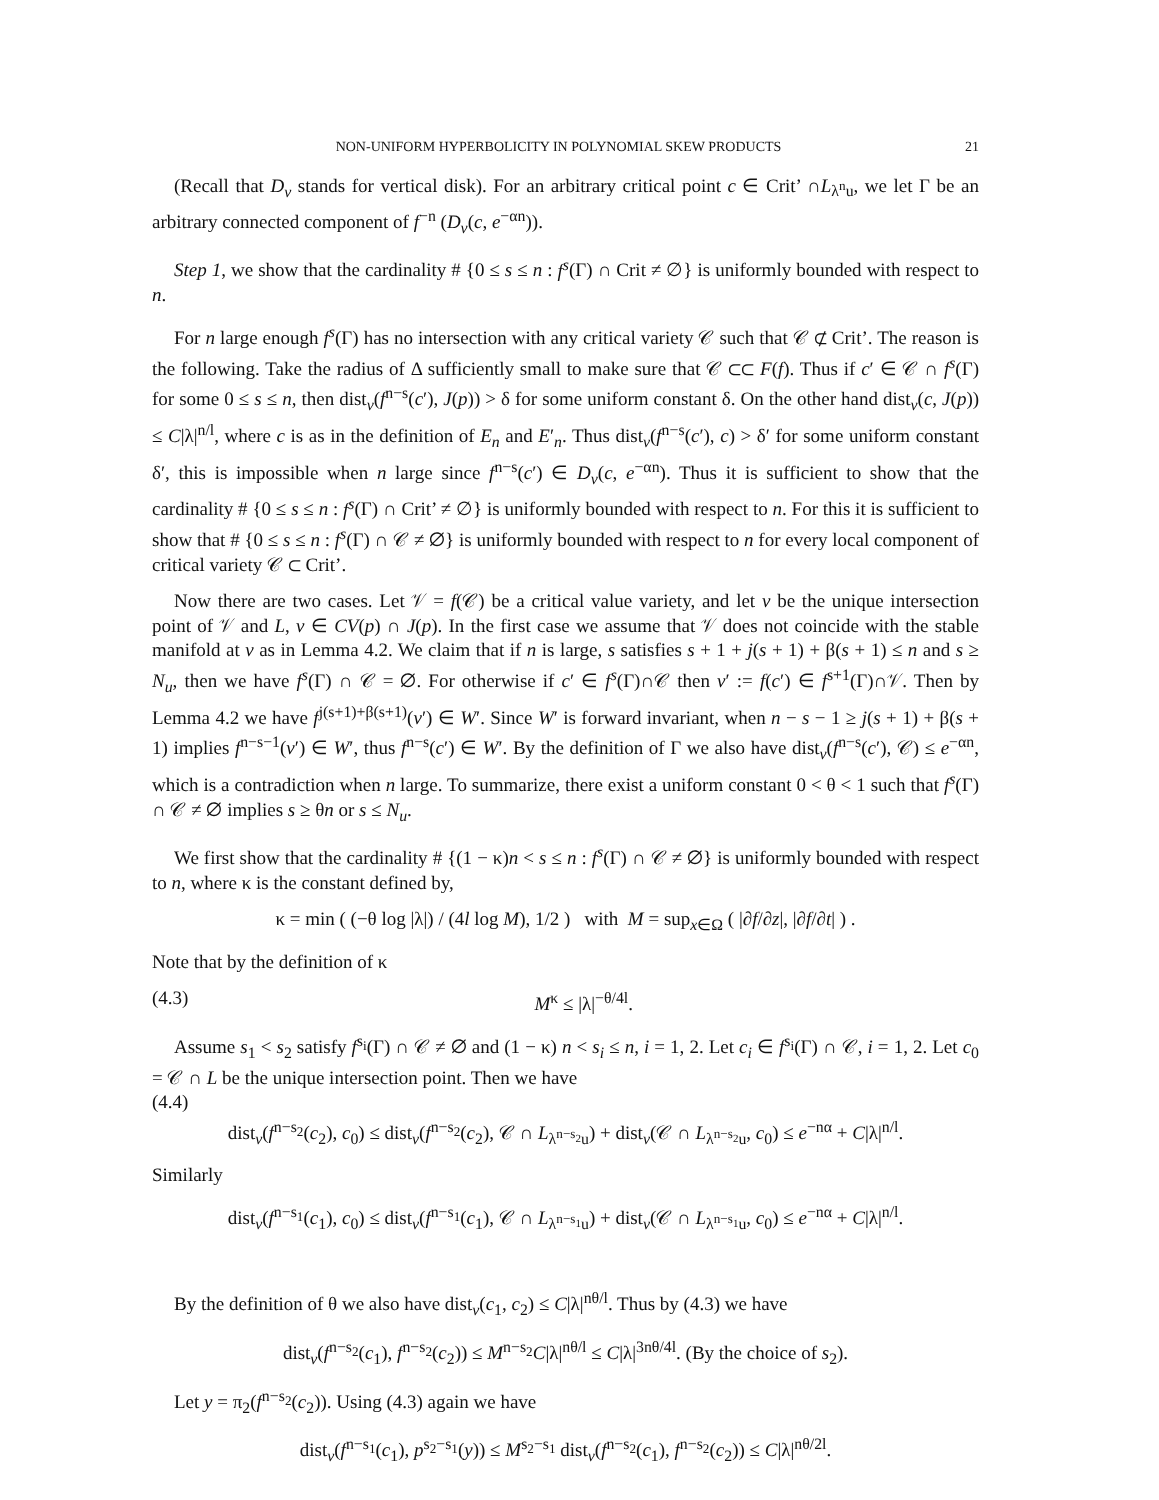NON-UNIFORM HYPERBOLICITY IN POLYNOMIAL SKEW PRODUCTS 21
(Recall that D<sub>v</sub> stands for vertical disk). For an arbitrary critical point c ∈ Crit’ ∩L<sub>λ<sup>n</sup>u</sub>, we let Γ be an arbitrary connected component of f<sup>−n</sup> (D<sub>v</sub>(c, e<sup>−αn</sup>)).
Step 1, we show that the cardinality # {0 ≤ s ≤ n : f<sup>s</sup>(Γ) ∩ Crit ≠ ∅} is uniformly bounded with respect to n.
For n large enough f<sup>s</sup>(Γ) has no intersection with any critical variety 𝒞 such that 𝒞 ⊄ Crit’. The reason is the following. Take the radius of Δ sufficiently small to make sure that 𝒞 ⊂⊂ F(f). Thus if c′ ∈ 𝒞 ∩ f<sup>s</sup>(Γ) for some 0 ≤ s ≤ n, then dist<sub>v</sub>(f<sup>n−s</sup>(c′), J(p)) > δ for some uniform constant δ. On the other hand dist<sub>v</sub>(c, J(p)) ≤ C|λ|<sup>n/l</sup>, where c is as in the definition of E<sub>n</sub> and E′<sub>n</sub>. Thus dist<sub>v</sub>(f<sup>n−s</sup>(c′), c) > δ′ for some uniform constant δ′, this is impossible when n large since f<sup>n−s</sup>(c′) ∈ D<sub>v</sub>(c, e<sup>−αn</sup>). Thus it is sufficient to show that the cardinality # {0 ≤ s ≤ n : f<sup>s</sup>(Γ) ∩ Crit’ ≠ ∅} is uniformly bounded with respect to n. For this it is sufficient to show that # {0 ≤ s ≤ n : f<sup>s</sup>(Γ) ∩ 𝒞 ≠ ∅} is uniformly bounded with respect to n for every local component of critical variety 𝒞 ⊂ Crit’.
Now there are two cases. Let 𝒱 = f(𝒞) be a critical value variety, and let v be the unique intersection point of 𝒱 and L, v ∈ CV(p) ∩ J(p). In the first case we assume that 𝒱 does not coincide with the stable manifold at v as in Lemma 4.2. We claim that if n is large, s satisfies s + 1 + j(s + 1) + β(s + 1) ≤ n and s ≥ N<sub>u</sub>, then we have f<sup>s</sup>(Γ) ∩ 𝒞 = ∅. For otherwise if c′ ∈ f<sup>s</sup>(Γ)∩𝒞 then v′ := f(c′) ∈ f<sup>s+1</sup>(Γ)∩𝒱. Then by Lemma 4.2 we have f<sup>j(s+1)+β(s+1)</sup>(v′) ∈ W′. Since W′ is forward invariant, when n − s − 1 ≥ j(s + 1) + β(s + 1) implies f<sup>n−s−1</sup>(v′) ∈ W′, thus f<sup>n−s</sup>(c′) ∈ W′. By the definition of Γ we also have dist<sub>v</sub>(f<sup>n−s</sup>(c′), 𝒞) ≤ e<sup>−αn</sup>, which is a contradiction when n large. To summarize, there exist a uniform constant 0 < θ < 1 such that f<sup>s</sup>(Γ) ∩ 𝒞 ≠ ∅ implies s ≥ θn or s ≤ N<sub>u</sub>.
We first show that the cardinality # {(1 − κ)n < s ≤ n : f<sup>s</sup>(Γ) ∩ 𝒞 ≠ ∅} is uniformly bounded with respect to n, where κ is the constant defined by,
κ = min ( (−θ log |λ|) / (4l log M), 1/2 ) with M = sup<sub>x∈Ω</sub> ( |∂f/∂z|, |∂f/∂t| ) .
Note that by the definition of κ
(4.3) M<sup>κ</sup> ≤ |λ|<sup>−θ/4l</sup>.
Assume s<sub>1</sub> < s<sub>2</sub> satisfy f<sup>s<sub>i</sub></sup>(Γ) ∩ 𝒞 ≠ ∅ and (1 − κ) n < s<sub>i</sub> ≤ n, i = 1, 2. Let c<sub>i</sub> ∈ f<sup>s<sub>i</sub></sup>(Γ) ∩ 𝒞, i = 1, 2. Let c<sub>0</sub> = 𝒞 ∩ L be the unique intersection point. Then we have
(4.4)
dist<sub>v</sub>(f<sup>n−s<sub>2</sub></sup>(c<sub>2</sub>), c<sub>0</sub>) ≤ dist<sub>v</sub>(f<sup>n−s<sub>2</sub></sup>(c<sub>2</sub>), 𝒞 ∩ L<sub>λ<sup>n−s<sub>2</sub></sup>u</sub>) + dist<sub>v</sub>(𝒞 ∩ L<sub>λ<sup>n−s<sub>2</sub></sup>u</sub>, c<sub>0</sub>) ≤ e<sup>−nα</sup> + C|λ|<sup>n/l</sup>.
Similarly
dist<sub>v</sub>(f<sup>n−s<sub>1</sub></sup>(c<sub>1</sub>), c<sub>0</sub>) ≤ dist<sub>v</sub>(f<sup>n−s<sub>1</sub></sup>(c<sub>1</sub>), 𝒞 ∩ L<sub>λ<sup>n−s<sub>1</sub></sup>u</sub>) + dist<sub>v</sub>(𝒞 ∩ L<sub>λ<sup>n−s<sub>1</sub></sup>u</sub>, c<sub>0</sub>) ≤ e<sup>−nα</sup> + C|λ|<sup>n/l</sup>.
By the definition of θ we also have dist<sub>v</sub>(c<sub>1</sub>, c<sub>2</sub>) ≤ C|λ|<sup>nθ/l</sup>. Thus by (4.3) we have
dist<sub>v</sub>(f<sup>n−s<sub>2</sub></sup>(c<sub>1</sub>), f<sup>n−s<sub>2</sub></sup>(c<sub>2</sub>)) ≤ M<sup>n−s<sub>2</sub></sup>C|λ|<sup>nθ/l</sup> ≤ C|λ|<sup>3nθ/4l</sup>. (By the choice of s<sub>2</sub>).
Let y = π<sub>2</sub>(f<sup>n−s<sub>2</sub></sup>(c<sub>2</sub>)). Using (4.3) again we have
dist<sub>v</sub>(f<sup>n−s<sub>1</sub></sup>(c<sub>1</sub>), p<sup>s<sub>2</sub>−s<sub>1</sub></sup>(y)) ≤ M<sup>s<sub>2</sub>−s<sub>1</sub></sup> dist<sub>v</sub>(f<sup>n−s<sub>2</sub></sup>(c<sub>1</sub>), f<sup>n−s<sub>2</sub></sup>(c<sub>2</sub>)) ≤ C|λ|<sup>nθ/2l</sup>.